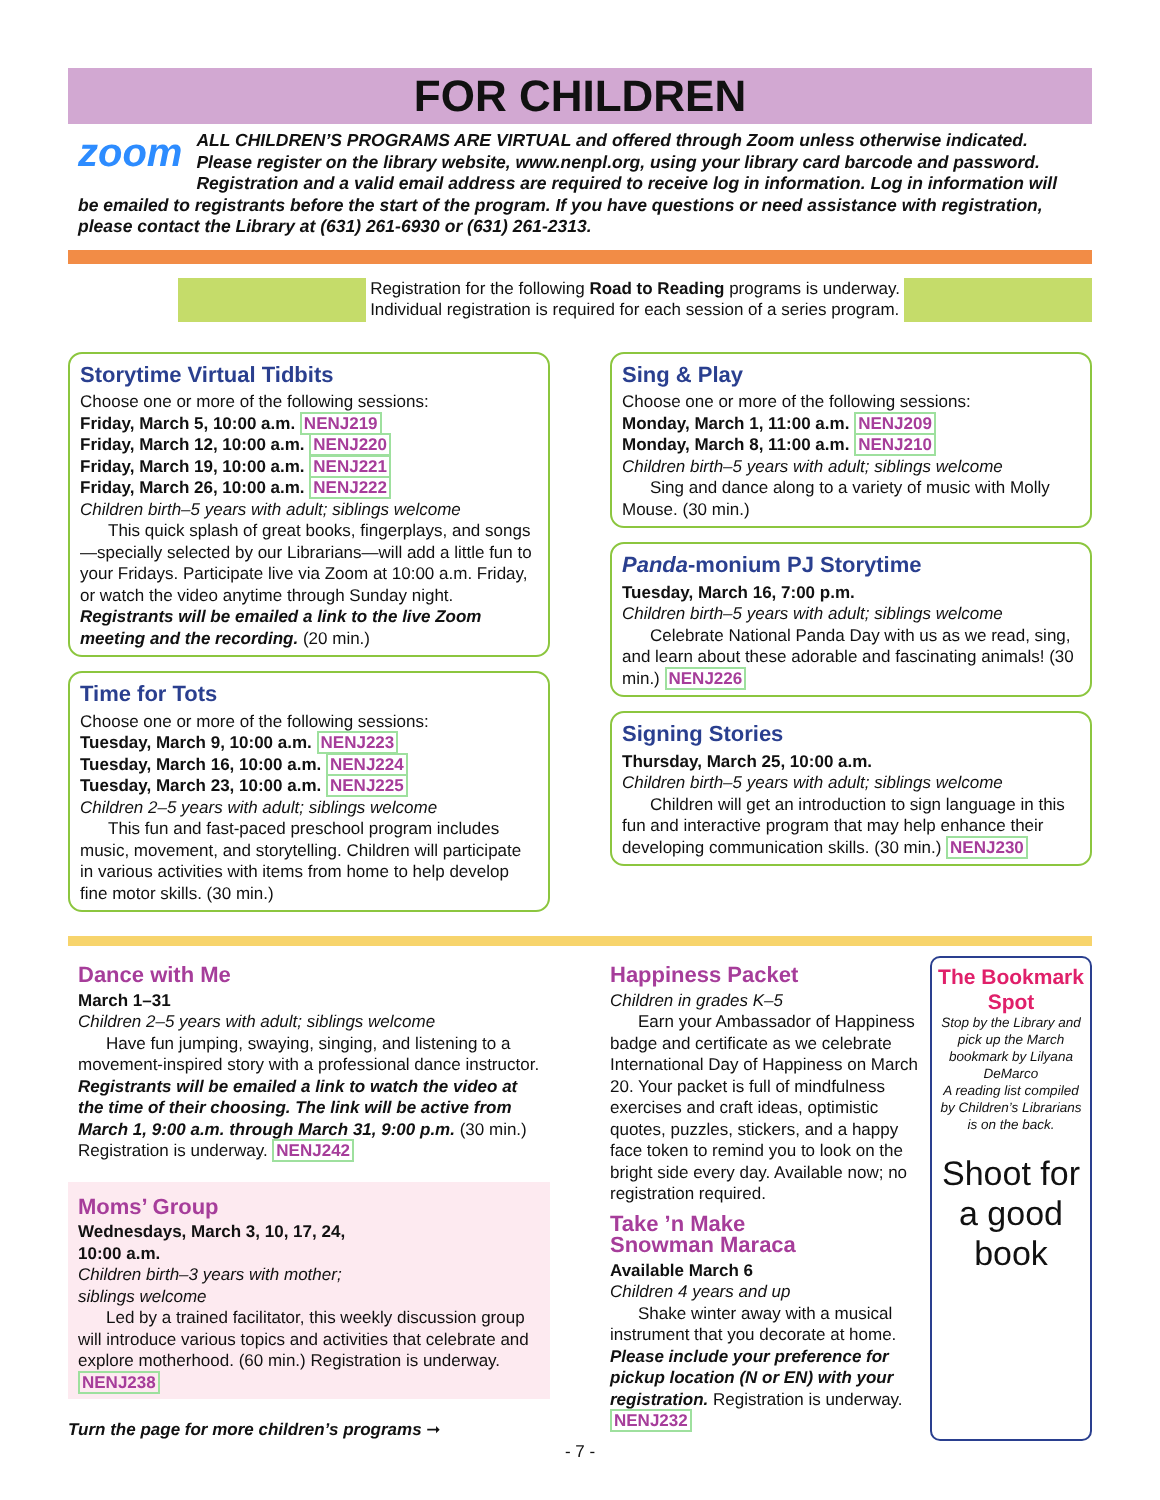FOR CHILDREN
zoom ALL CHILDREN’S PROGRAMS ARE VIRTUAL and offered through Zoom unless otherwise indicated. Please register on the library website, www.nenpl.org, using your library card barcode and password. Registration and a valid email address are required to receive log in information. Log in information will be emailed to registrants before the start of the program. If you have questions or need assistance with registration, please contact the Library at (631) 261-6930 or (631) 261-2313.
Registration for the following Road to Reading programs is underway.
Individual registration is required for each session of a series program.
Storytime Virtual Tidbits
Choose one or more of the following sessions:
Friday, March 5, 10:00 a.m. NENJ219
Friday, March 12, 10:00 a.m. NENJ220
Friday, March 19, 10:00 a.m. NENJ221
Friday, March 26, 10:00 a.m. NENJ222
Children birth–5 years with adult; siblings welcome
This quick splash of great books, fingerplays, and songs—specially selected by our Librarians—will add a little fun to your Fridays. Participate live via Zoom at 10:00 a.m. Friday, or watch the video anytime through Sunday night. Registrants will be emailed a link to the live Zoom meeting and the recording. (20 min.)
Time for Tots
Choose one or more of the following sessions:
Tuesday, March 9, 10:00 a.m. NENJ223
Tuesday, March 16, 10:00 a.m. NENJ224
Tuesday, March 23, 10:00 a.m. NENJ225
Children 2–5 years with adult; siblings welcome
This fun and fast-paced preschool program includes music, movement, and storytelling. Children will participate in various activities with items from home to help develop fine motor skills. (30 min.)
Sing & Play
Choose one or more of the following sessions:
Monday, March 1, 11:00 a.m. NENJ209
Monday, March 8, 11:00 a.m. NENJ210
Children birth–5 years with adult; siblings welcome
Sing and dance along to a variety of music with Molly Mouse. (30 min.)
Panda-monium PJ Storytime
Tuesday, March 16, 7:00 p.m.
Children birth–5 years with adult; siblings welcome
Celebrate National Panda Day with us as we read, sing, and learn about these adorable and fascinating animals! (30 min.) NENJ226
Signing Stories
Thursday, March 25, 10:00 a.m.
Children birth–5 years with adult; siblings welcome
Children will get an introduction to sign language in this fun and interactive program that may help enhance their developing communication skills. (30 min.) NENJ230
Dance with Me
March 1–31
Children 2–5 years with adult; siblings welcome
Have fun jumping, swaying, singing, and listening to a movement-inspired story with a professional dance instructor. Registrants will be emailed a link to watch the video at the time of their choosing. The link will be active from March 1, 9:00 a.m. through March 31, 9:00 p.m. (30 min.) Registration is underway. NENJ242
Moms’ Group
Wednesdays, March 3, 10, 17, 24,
10:00 a.m.
Children birth–3 years with mother;
siblings welcome
Led by a trained facilitator, this weekly discussion group will introduce various topics and activities that celebrate and explore motherhood. (60 min.) Registration is underway. NENJ238
Turn the page for more children’s programs ➞
Happiness Packet
Children in grades K–5
Earn your Ambassador of Happiness badge and certificate as we celebrate International Day of Happiness on March 20. Your packet is full of mindfulness exercises and craft ideas, optimistic quotes, puzzles, stickers, and a happy face token to remind you to look on the bright side every day. Available now; no registration required.
Take ’n Make
Snowman Maraca
Available March 6
Children 4 years and up
Shake winter away with a musical instrument that you decorate at home. Please include your preference for pickup location (N or EN) with your registration. Registration is underway. NENJ232
The Bookmark Spot
Stop by the Library and pick up the March bookmark by Lilyana DeMarco
A reading list compiled by Children’s Librarians is on the back.
Shoot for a good book
- 7 -